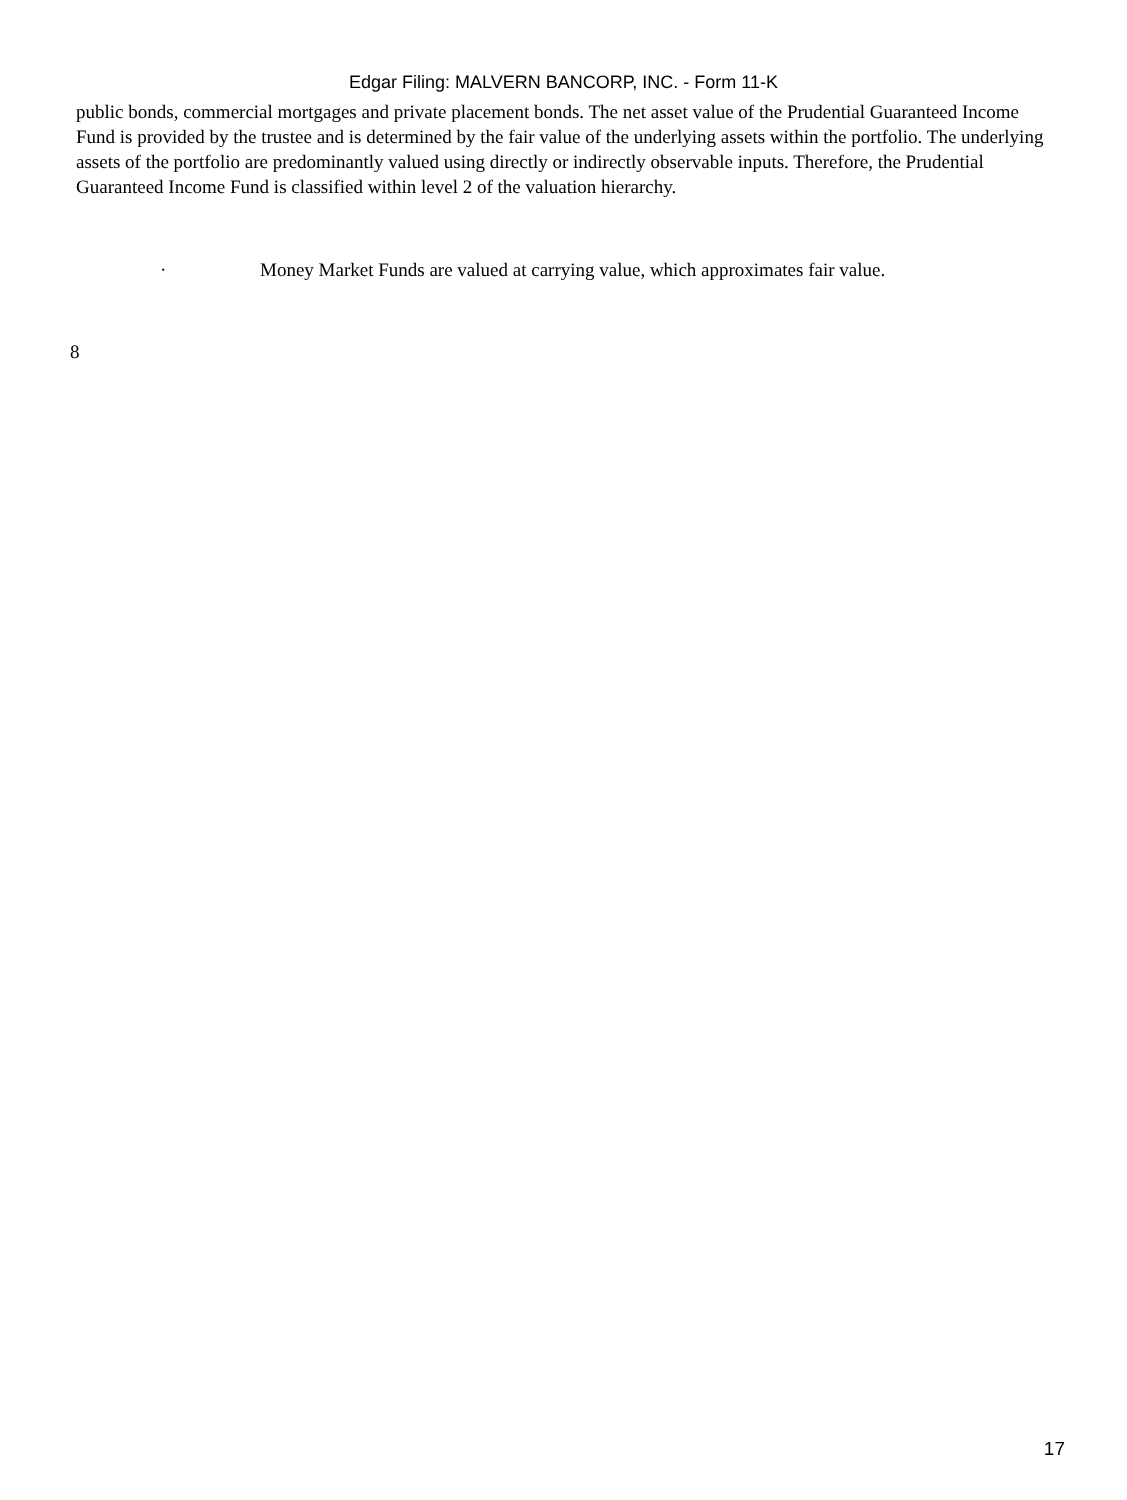Edgar Filing: MALVERN BANCORP, INC. - Form 11-K
public bonds, commercial mortgages and private placement bonds. The net asset value of the Prudential Guaranteed Income Fund is provided by the trustee and is determined by the fair value of the underlying assets within the portfolio. The underlying assets of the portfolio are predominantly valued using directly or indirectly observable inputs. Therefore, the Prudential Guaranteed Income Fund is classified within level 2 of the valuation hierarchy.
· Money Market Funds are valued at carrying value, which approximates fair value.
8
17